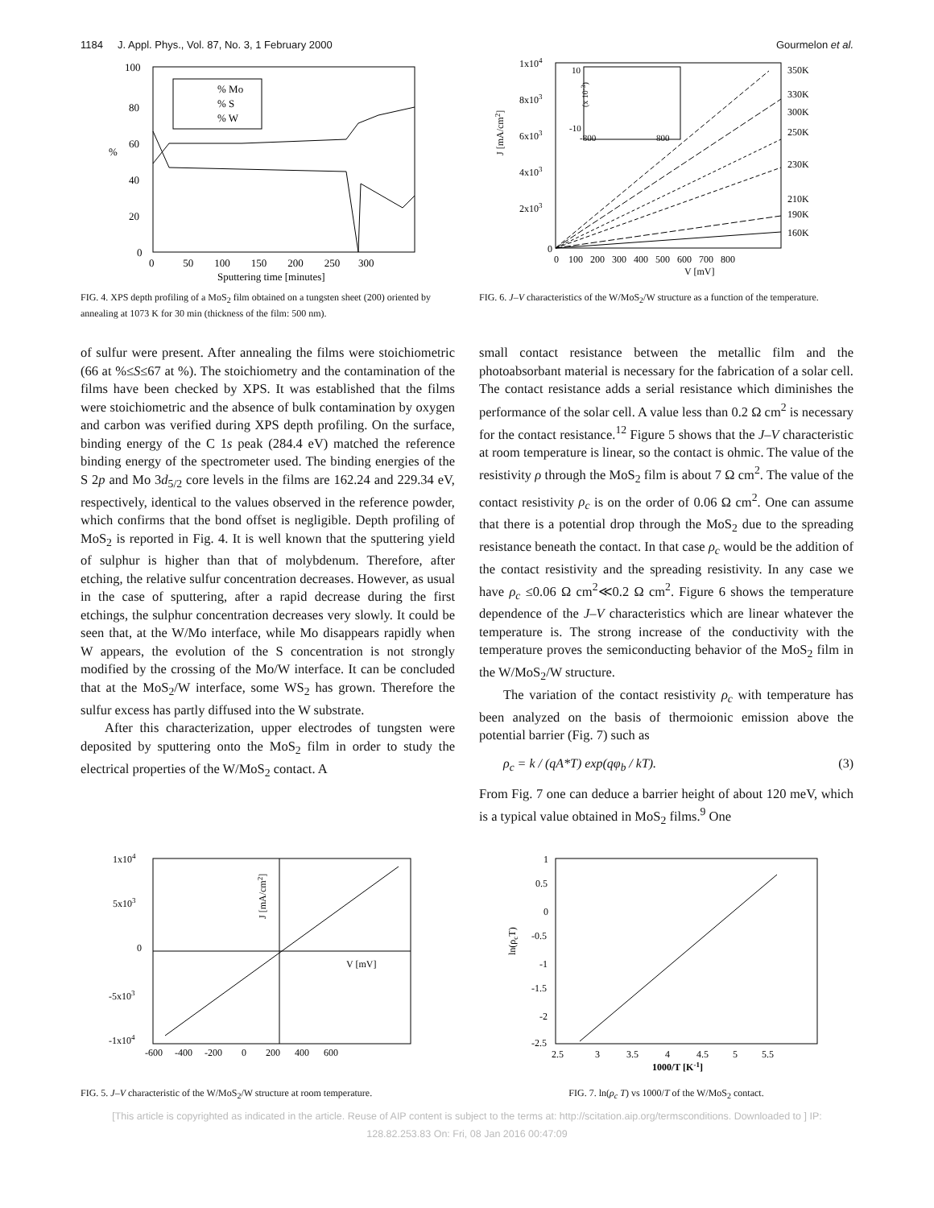1184 J. Appl. Phys., Vol. 87, No. 3, 1 February 2000 Gourmelon et al.
100
80
60
40
20
0
%
% Mo
% S
% W
0 50 100 150 200 250 300
Sputtering time [minutes]
FIG. 4. XPS depth profiling of a MoS<sub>2</sub> film obtained on a tungsten sheet (200) oriented by annealing at 1073 K for 30 min (thickness of the film: 500 nm).
1x104
8x103
6x103
4x103
2x103
0
J [mA/cm2]
10
-10
-800
800
(x 10-3)
350K
330K
300K
250K
230K
210K
190K
160K
0 100 200 300 400 500 600 700 800
V [mV]
FIG. 6. J–V characteristics of the W/MoS<sub>2</sub>/W structure as a function of the temperature.
of sulfur were present. After annealing the films were stoichiometric (66 at %≤S≤67 at %). The stoichiometry and the contamination of the films have been checked by XPS. It was established that the films were stoichiometric and the absence of bulk contamination by oxygen and carbon was verified during XPS depth profiling. On the surface, binding energy of the C 1s peak (284.4 eV) matched the reference binding energy of the spectrometer used. The binding energies of the S 2p and Mo 3d<sub>5/2</sub> core levels in the films are 162.24 and 229.34 eV, respectively, identical to the values observed in the reference powder, which confirms that the bond offset is negligible. Depth profiling of MoS<sub>2</sub> is reported in Fig. 4. It is well known that the sputtering yield of sulphur is higher than that of molybdenum. Therefore, after etching, the relative sulfur concentration decreases. However, as usual in the case of sputtering, after a rapid decrease during the first etchings, the sulphur concentration decreases very slowly. It could be seen that, at the W/Mo interface, while Mo disappears rapidly when W appears, the evolution of the S concentration is not strongly modified by the crossing of the Mo/W interface. It can be concluded that at the MoS<sub>2</sub>/W interface, some WS<sub>2</sub> has grown. Therefore the sulfur excess has partly diffused into the W substrate.
After this characterization, upper electrodes of tungsten were deposited by sputtering onto the MoS<sub>2</sub> film in order to study the electrical properties of the W/MoS<sub>2</sub> contact. A
small contact resistance between the metallic film and the photoabsorbant material is necessary for the fabrication of a solar cell. The contact resistance adds a serial resistance which diminishes the performance of the solar cell. A value less than 0.2 Ω cm<sup>2</sup> is necessary for the contact resistance.<sup>12</sup> Figure 5 shows that the J–V characteristic at room temperature is linear, so the contact is ohmic. The value of the resistivity ρ through the MoS<sub>2</sub> film is about 7 Ω cm<sup>2</sup>. The value of the contact resistivity ρ<sub>c</sub> is on the order of 0.06 Ω cm<sup>2</sup>. One can assume that there is a potential drop through the MoS<sub>2</sub> due to the spreading resistance beneath the contact. In that case ρ<sub>c</sub> would be the addition of the contact resistivity and the spreading resistivity. In any case we have ρ<sub>c</sub> ≤0.06 Ω cm<sup>2</sup>≪0.2 Ω cm<sup>2</sup>. Figure 6 shows the temperature dependence of the J–V characteristics which are linear whatever the temperature is. The strong increase of the conductivity with the temperature proves the semiconducting behavior of the MoS<sub>2</sub> film in the W/MoS<sub>2</sub>/W structure.
The variation of the contact resistivity ρ<sub>c</sub> with temperature has been analyzed on the basis of thermoionic emission above the potential barrier (Fig. 7) such as
ρ<sub>c</sub> = k / (qA*T) exp(qφ<sub>b</sub> / kT). (3)
From Fig. 7 one can deduce a barrier height of about 120 meV, which is a typical value obtained in MoS<sub>2</sub> films.<sup>9</sup> One
1x104
5x103
0
-5x103
-1x104
J [mA/cm2]
V [mV]
-600 -400 -200 0 200 400 600
FIG. 5. J–V characteristic of the W/MoS<sub>2</sub>/W structure at room temperature.
1
0.5
0
-0.5
-1
-1.5
-2
-2.5
ln(ρcT)
2.5 3 3.5 4 4.5 5 5.5
1000/T [K-1]
FIG. 7. ln(ρ<sub>c</sub> T) vs 1000/T of the W/MoS<sub>2</sub> contact.
[This article is copyrighted as indicated in the article. Reuse of AIP content is subject to the terms at: http://scitation.aip.org/termsconditions. Downloaded to ] IP:
128.82.253.83 On: Fri, 08 Jan 2016 00:47:09